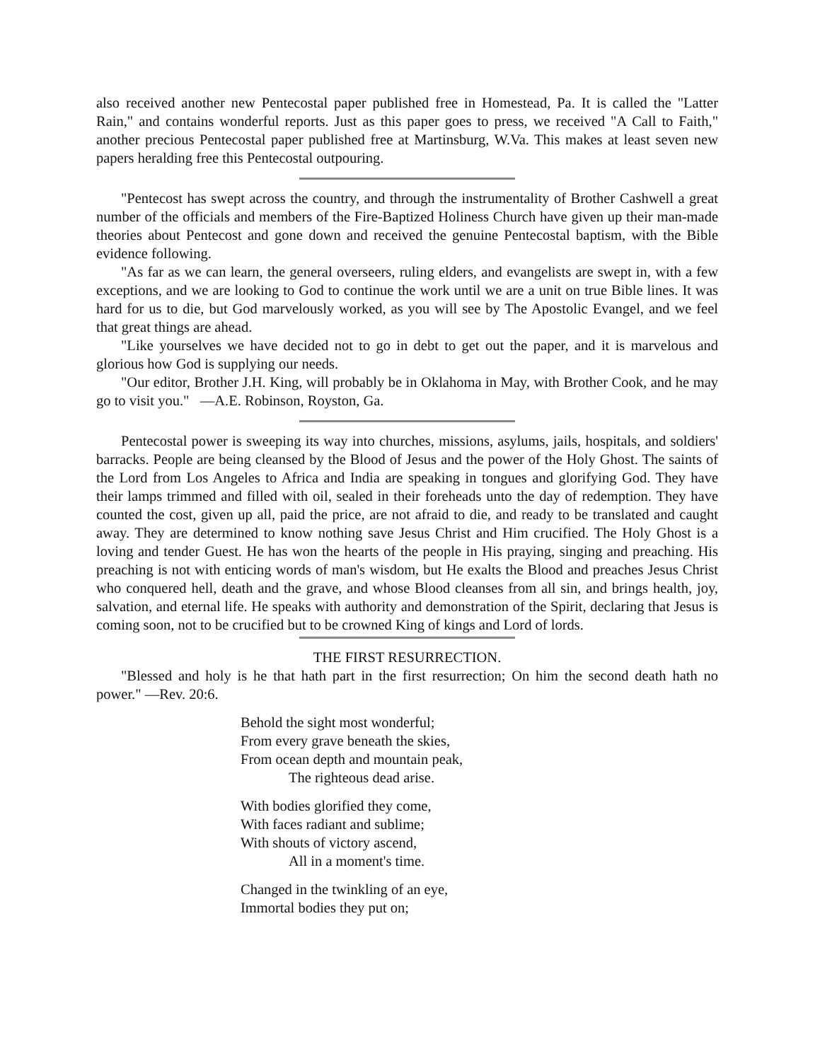also received another new Pentecostal paper published free in Homestead, Pa. It is called the "Latter Rain," and contains wonderful reports. Just as this paper goes to press, we received "A Call to Faith," another precious Pentecostal paper published free at Martinsburg, W.Va. This makes at least seven new papers heralding free this Pentecostal outpouring.
"Pentecost has swept across the country, and through the instrumentality of Brother Cashwell a great number of the officials and members of the Fire-Baptized Holiness Church have given up their man-made theories about Pentecost and gone down and received the genuine Pentecostal baptism, with the Bible evidence following.
"As far as we can learn, the general overseers, ruling elders, and evangelists are swept in, with a few exceptions, and we are looking to God to continue the work until we are a unit on true Bible lines. It was hard for us to die, but God marvelously worked, as you will see by The Apostolic Evangel, and we feel that great things are ahead.
"Like yourselves we have decided not to go in debt to get out the paper, and it is marvelous and glorious how God is supplying our needs.
"Our editor, Brother J.H. King, will probably be in Oklahoma in May, with Brother Cook, and he may go to visit you." —A.E. Robinson, Royston, Ga.
Pentecostal power is sweeping its way into churches, missions, asylums, jails, hospitals, and soldiers' barracks. People are being cleansed by the Blood of Jesus and the power of the Holy Ghost. The saints of the Lord from Los Angeles to Africa and India are speaking in tongues and glorifying God. They have their lamps trimmed and filled with oil, sealed in their foreheads unto the day of redemption. They have counted the cost, given up all, paid the price, are not afraid to die, and ready to be translated and caught away. They are determined to know nothing save Jesus Christ and Him crucified. The Holy Ghost is a loving and tender Guest. He has won the hearts of the people in His praying, singing and preaching. His preaching is not with enticing words of man's wisdom, but He exalts the Blood and preaches Jesus Christ who conquered hell, death and the grave, and whose Blood cleanses from all sin, and brings health, joy, salvation, and eternal life. He speaks with authority and demonstration of the Spirit, declaring that Jesus is coming soon, not to be crucified but to be crowned King of kings and Lord of lords.
THE FIRST RESURRECTION.
"Blessed and holy is he that hath part in the first resurrection; On him the second death hath no power." —Rev. 20:6.
Behold the sight most wonderful;
From every grave beneath the skies,
From ocean depth and mountain peak,
The righteous dead arise.
With bodies glorified they come,
With faces radiant and sublime;
With shouts of victory ascend,
All in a moment's time.
Changed in the twinkling of an eye,
Immortal bodies they put on;